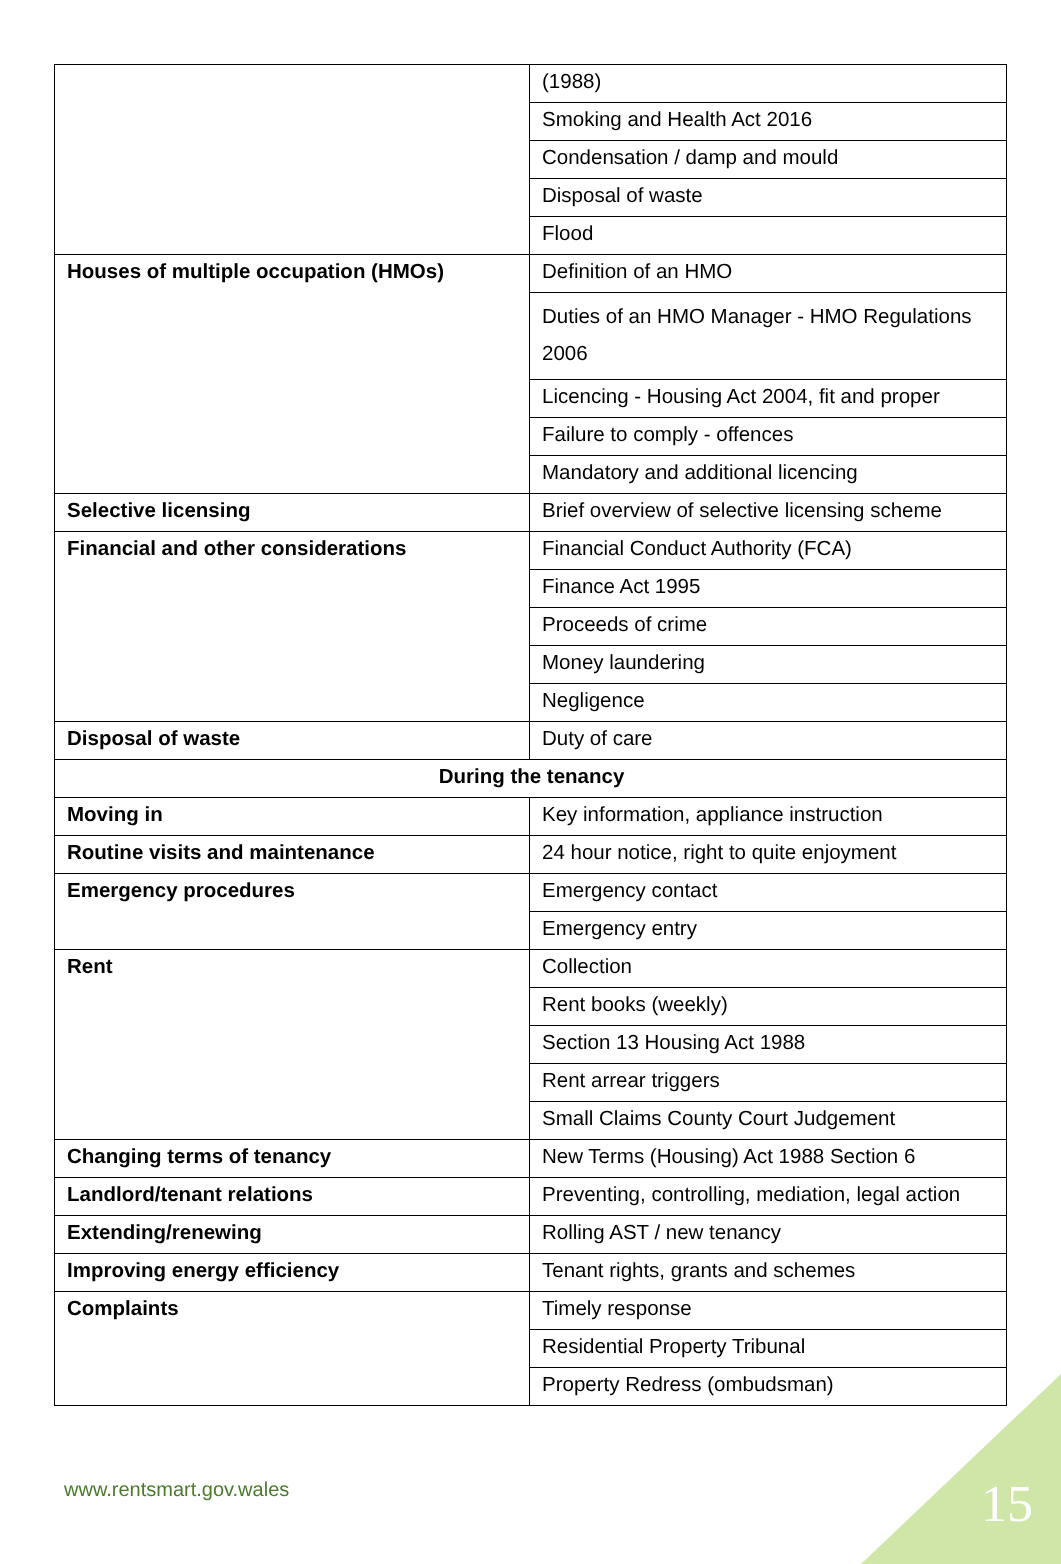| | (1988) |
| | Smoking and Health Act 2016 |
| | Condensation / damp and mould |
| | Disposal of waste |
| | Flood |
| Houses of multiple occupation (HMOs) | Definition of an HMO |
| | Duties of an HMO Manager - HMO Regulations 2006 |
| | Licencing - Housing Act 2004, fit and proper |
| | Failure to comply - offences |
| | Mandatory and additional licencing |
| Selective licensing | Brief overview of selective licensing scheme |
| Financial and other considerations | Financial Conduct Authority (FCA) |
| | Finance Act 1995 |
| | Proceeds of crime |
| | Money laundering |
| | Negligence |
| Disposal of waste | Duty of care |
| During the tenancy | |
| Moving in | Key information, appliance instruction |
| Routine visits and maintenance | 24 hour notice, right to quite enjoyment |
| Emergency procedures | Emergency contact |
| | Emergency entry |
| Rent | Collection |
| | Rent books (weekly) |
| | Section 13 Housing Act 1988 |
| | Rent arrear triggers |
| | Small Claims County Court Judgement |
| Changing terms of tenancy | New Terms (Housing) Act 1988 Section 6 |
| Landlord/tenant relations | Preventing, controlling, mediation, legal action |
| Extending/renewing | Rolling AST / new tenancy |
| Improving energy efficiency | Tenant rights, grants and schemes |
| Complaints | Timely response |
| | Residential Property Tribunal |
| | Property Redress (ombudsman) |
www.rentsmart.gov.wales 15